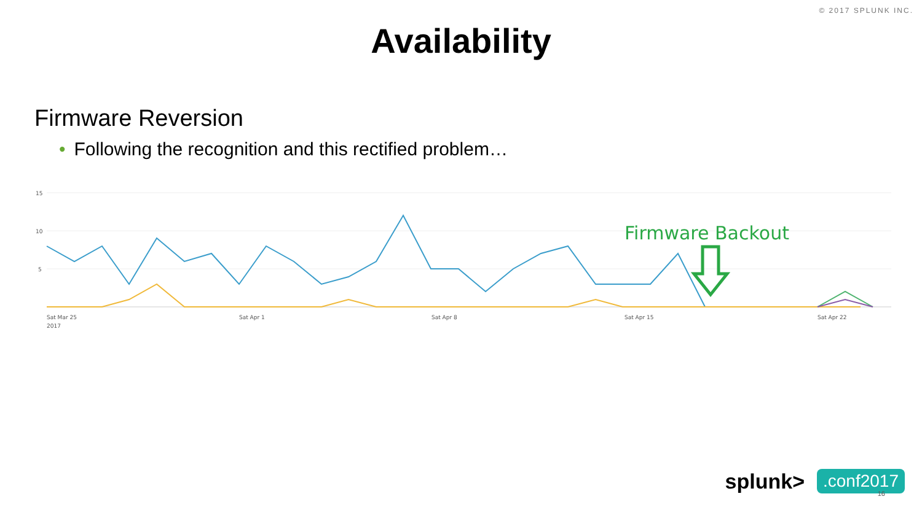© 2017 SPLUNK INC.
Availability
Firmware Reversion
• Following the recognition and this rectified problem…
15
10
5
Firmware Backout
Sat Mar 25
2017
Sat Apr 1
Sat Apr 8
Sat Apr 15
Sat Apr 22
splunk>.conf2017 16